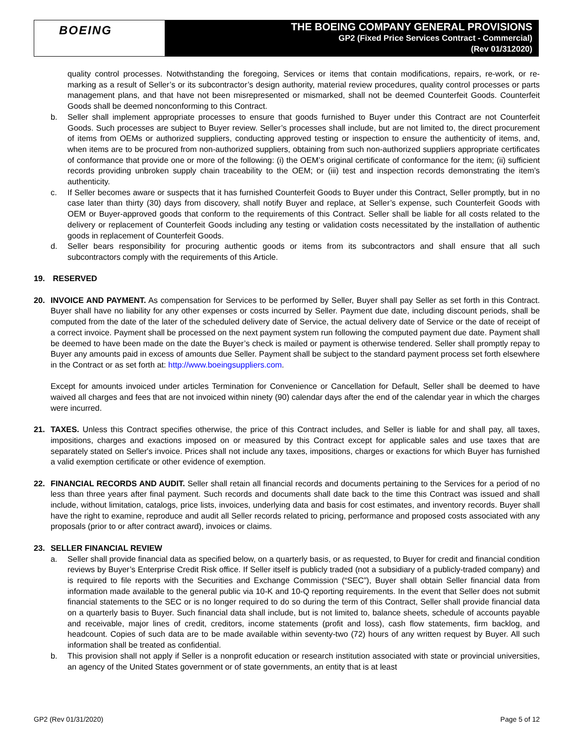BOEING
THE BOEING COMPANY GENERAL PROVISIONS
GP2 (Fixed Price Services Contract - Commercial)
(Rev 01/312020)
quality control processes. Notwithstanding the foregoing, Services or items that contain modifications, repairs, re-work, or re-marking as a result of Seller’s or its subcontractor’s design authority, material review procedures, quality control processes or parts management plans, and that have not been misrepresented or mismarked, shall not be deemed Counterfeit Goods. Counterfeit Goods shall be deemed nonconforming to this Contract.
b. Seller shall implement appropriate processes to ensure that goods furnished to Buyer under this Contract are not Counterfeit Goods. Such processes are subject to Buyer review. Seller’s processes shall include, but are not limited to, the direct procurement of items from OEMs or authorized suppliers, conducting approved testing or inspection to ensure the authenticity of items, and, when items are to be procured from non-authorized suppliers, obtaining from such non-authorized suppliers appropriate certificates of conformance that provide one or more of the following: (i) the OEM’s original certificate of conformance for the item; (ii) sufficient records providing unbroken supply chain traceability to the OEM; or (iii) test and inspection records demonstrating the item’s authenticity.
c. If Seller becomes aware or suspects that it has furnished Counterfeit Goods to Buyer under this Contract, Seller promptly, but in no case later than thirty (30) days from discovery, shall notify Buyer and replace, at Seller’s expense, such Counterfeit Goods with OEM or Buyer-approved goods that conform to the requirements of this Contract. Seller shall be liable for all costs related to the delivery or replacement of Counterfeit Goods including any testing or validation costs necessitated by the installation of authentic goods in replacement of Counterfeit Goods.
d. Seller bears responsibility for procuring authentic goods or items from its subcontractors and shall ensure that all such subcontractors comply with the requirements of this Article.
19. RESERVED
20. INVOICE AND PAYMENT. As compensation for Services to be performed by Seller, Buyer shall pay Seller as set forth in this Contract. Buyer shall have no liability for any other expenses or costs incurred by Seller. Payment due date, including discount periods, shall be computed from the date of the later of the scheduled delivery date of Service, the actual delivery date of Service or the date of receipt of a correct invoice. Payment shall be processed on the next payment system run following the computed payment due date. Payment shall be deemed to have been made on the date the Buyer’s check is mailed or payment is otherwise tendered. Seller shall promptly repay to Buyer any amounts paid in excess of amounts due Seller. Payment shall be subject to the standard payment process set forth elsewhere in the Contract or as set forth at: http://www.boeingsuppliers.com.
Except for amounts invoiced under articles Termination for Convenience or Cancellation for Default, Seller shall be deemed to have waived all charges and fees that are not invoiced within ninety (90) calendar days after the end of the calendar year in which the charges were incurred.
21. TAXES. Unless this Contract specifies otherwise, the price of this Contract includes, and Seller is liable for and shall pay, all taxes, impositions, charges and exactions imposed on or measured by this Contract except for applicable sales and use taxes that are separately stated on Seller's invoice. Prices shall not include any taxes, impositions, charges or exactions for which Buyer has furnished a valid exemption certificate or other evidence of exemption.
22. FINANCIAL RECORDS AND AUDIT. Seller shall retain all financial records and documents pertaining to the Services for a period of no less than three years after final payment. Such records and documents shall date back to the time this Contract was issued and shall include, without limitation, catalogs, price lists, invoices, underlying data and basis for cost estimates, and inventory records. Buyer shall have the right to examine, reproduce and audit all Seller records related to pricing, performance and proposed costs associated with any proposals (prior to or after contract award), invoices or claims.
23. SELLER FINANCIAL REVIEW
a. Seller shall provide financial data as specified below, on a quarterly basis, or as requested, to Buyer for credit and financial condition reviews by Buyer’s Enterprise Credit Risk office. If Seller itself is publicly traded (not a subsidiary of a publicly-traded company) and is required to file reports with the Securities and Exchange Commission (“SEC”), Buyer shall obtain Seller financial data from information made available to the general public via 10-K and 10-Q reporting requirements. In the event that Seller does not submit financial statements to the SEC or is no longer required to do so during the term of this Contract, Seller shall provide financial data on a quarterly basis to Buyer. Such financial data shall include, but is not limited to, balance sheets, schedule of accounts payable and receivable, major lines of credit, creditors, income statements (profit and loss), cash flow statements, firm backlog, and headcount. Copies of such data are to be made available within seventy-two (72) hours of any written request by Buyer. All such information shall be treated as confidential.
b. This provision shall not apply if Seller is a nonprofit education or research institution associated with state or provincial universities, an agency of the United States government or of state governments, an entity that is at least
GP2 (Rev 01/31/2020) Page 5 of 12